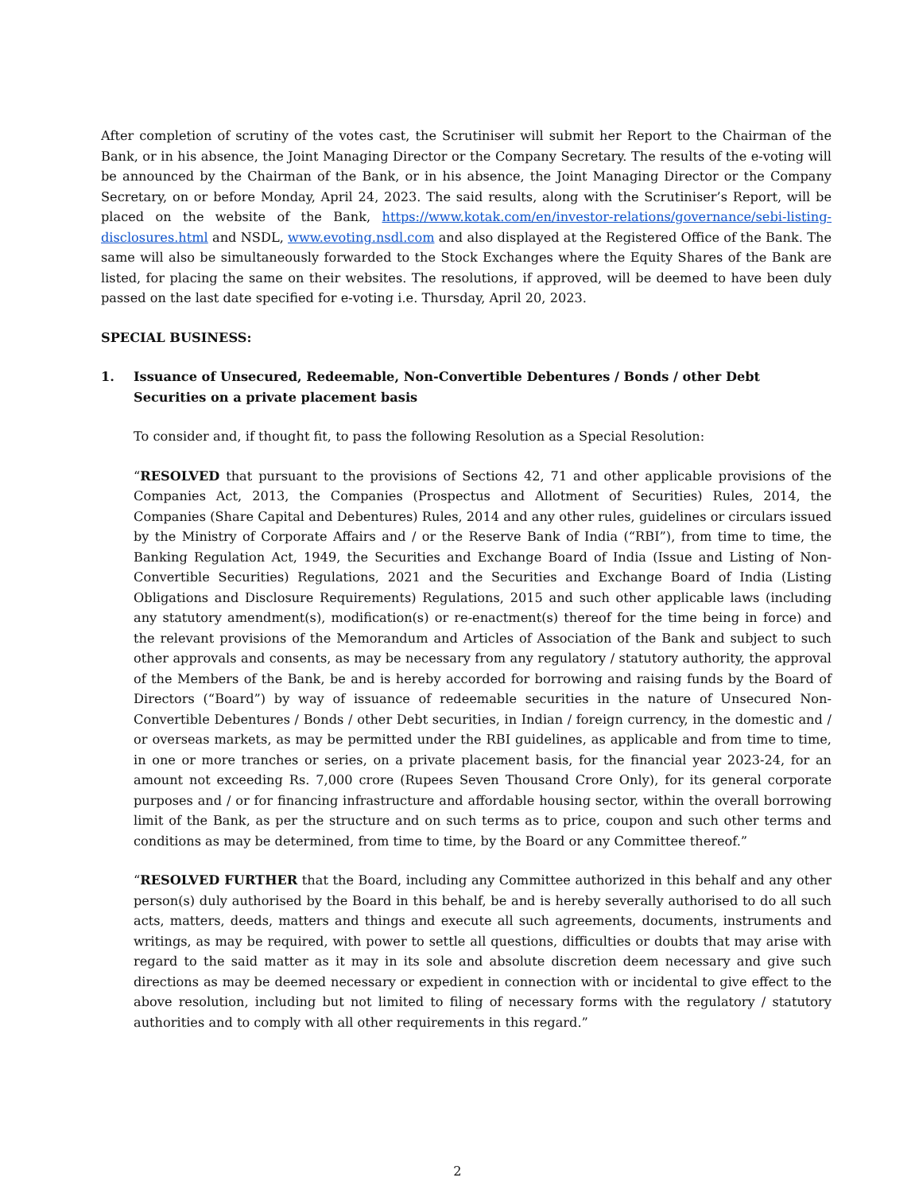After completion of scrutiny of the votes cast, the Scrutiniser will submit her Report to the Chairman of the Bank, or in his absence, the Joint Managing Director or the Company Secretary. The results of the e-voting will be announced by the Chairman of the Bank, or in his absence, the Joint Managing Director or the Company Secretary, on or before Monday, April 24, 2023. The said results, along with the Scrutiniser’s Report, will be placed on the website of the Bank, https://www.kotak.com/en/investor-relations/governance/sebi-listing-disclosures.html and NSDL, www.evoting.nsdl.com and also displayed at the Registered Office of the Bank. The same will also be simultaneously forwarded to the Stock Exchanges where the Equity Shares of the Bank are listed, for placing the same on their websites. The resolutions, if approved, will be deemed to have been duly passed on the last date specified for e-voting i.e. Thursday, April 20, 2023.
SPECIAL BUSINESS:
1. Issuance of Unsecured, Redeemable, Non-Convertible Debentures / Bonds / other Debt Securities on a private placement basis
To consider and, if thought fit, to pass the following Resolution as a Special Resolution:
“RESOLVED that pursuant to the provisions of Sections 42, 71 and other applicable provisions of the Companies Act, 2013, the Companies (Prospectus and Allotment of Securities) Rules, 2014, the Companies (Share Capital and Debentures) Rules, 2014 and any other rules, guidelines or circulars issued by the Ministry of Corporate Affairs and / or the Reserve Bank of India (“RBI”), from time to time, the Banking Regulation Act, 1949, the Securities and Exchange Board of India (Issue and Listing of Non-Convertible Securities) Regulations, 2021 and the Securities and Exchange Board of India (Listing Obligations and Disclosure Requirements) Regulations, 2015 and such other applicable laws (including any statutory amendment(s), modification(s) or re-enactment(s) thereof for the time being in force) and the relevant provisions of the Memorandum and Articles of Association of the Bank and subject to such other approvals and consents, as may be necessary from any regulatory / statutory authority, the approval of the Members of the Bank, be and is hereby accorded for borrowing and raising funds by the Board of Directors (“Board”) by way of issuance of redeemable securities in the nature of Unsecured Non-Convertible Debentures / Bonds / other Debt securities, in Indian / foreign currency, in the domestic and / or overseas markets, as may be permitted under the RBI guidelines, as applicable and from time to time, in one or more tranches or series, on a private placement basis, for the financial year 2023-24, for an amount not exceeding Rs. 7,000 crore (Rupees Seven Thousand Crore Only), for its general corporate purposes and / or for financing infrastructure and affordable housing sector, within the overall borrowing limit of the Bank, as per the structure and on such terms as to price, coupon and such other terms and conditions as may be determined, from time to time, by the Board or any Committee thereof.”
“RESOLVED FURTHER that the Board, including any Committee authorized in this behalf and any other person(s) duly authorised by the Board in this behalf, be and is hereby severally authorised to do all such acts, matters, deeds, matters and things and execute all such agreements, documents, instruments and writings, as may be required, with power to settle all questions, difficulties or doubts that may arise with regard to the said matter as it may in its sole and absolute discretion deem necessary and give such directions as may be deemed necessary or expedient in connection with or incidental to give effect to the above resolution, including but not limited to filing of necessary forms with the regulatory / statutory authorities and to comply with all other requirements in this regard.”
2